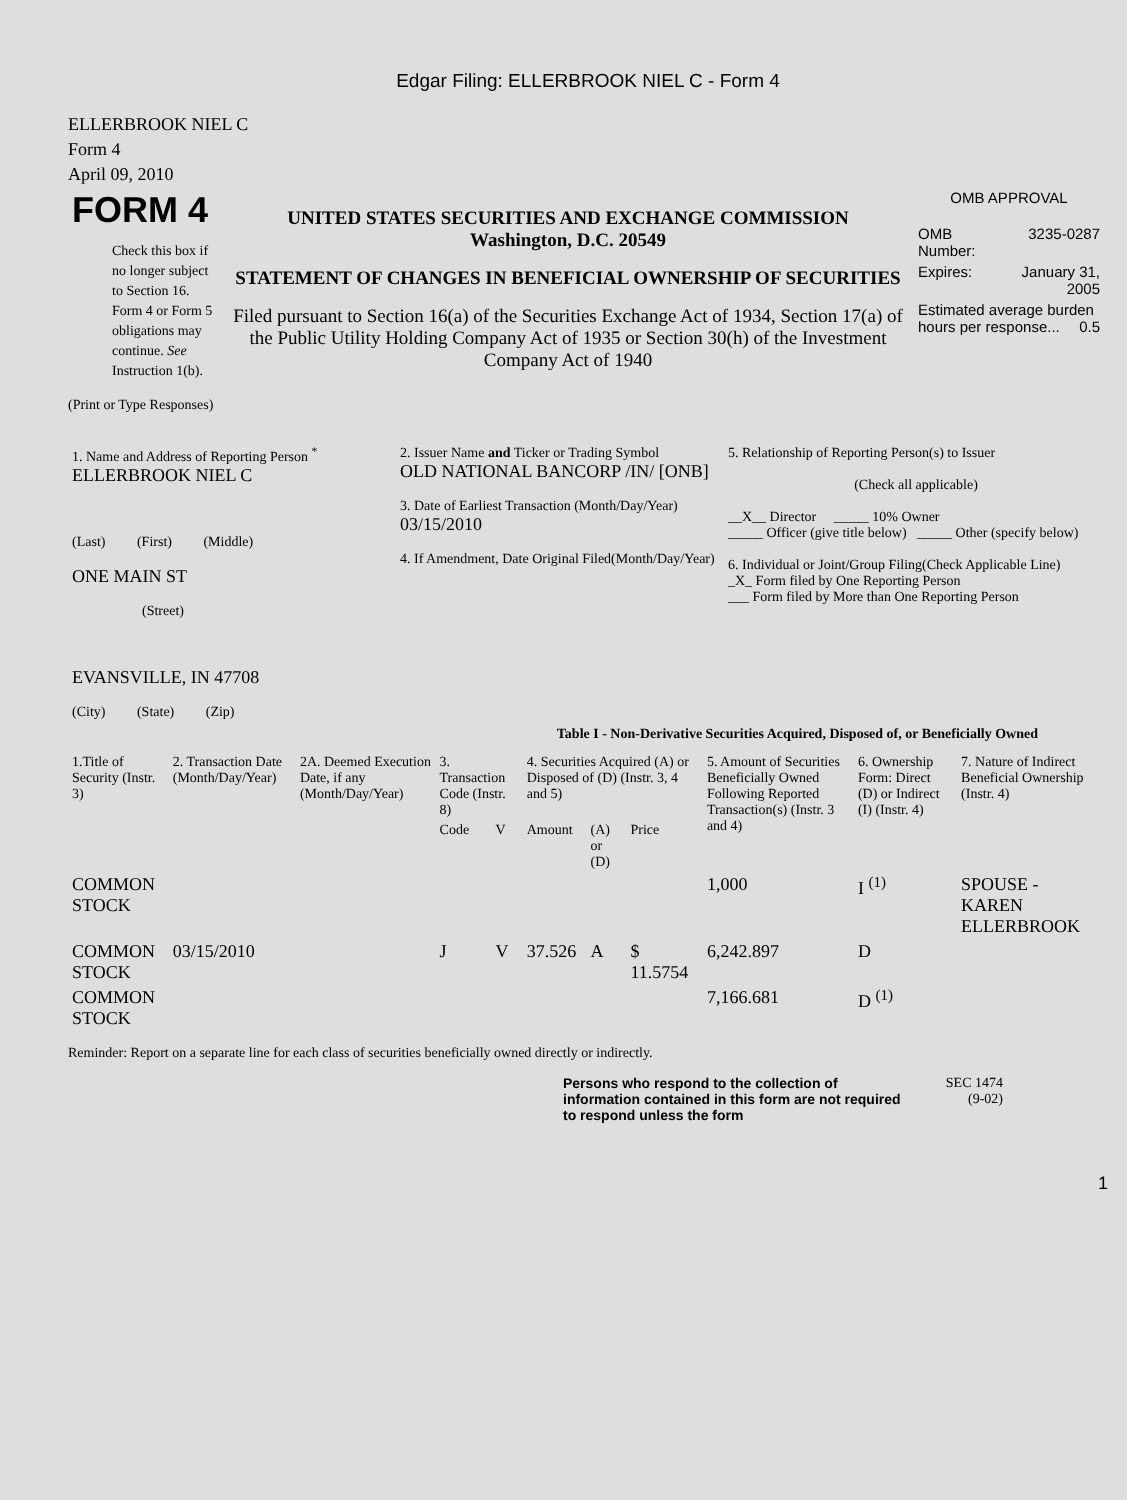Edgar Filing: ELLERBROOK NIEL C - Form 4
ELLERBROOK NIEL C
Form 4
April 09, 2010
| FORM 4 Check this box if no longer subject to Section 16. Form 4 or Form 5 obligations may continue. See Instruction 1(b). | UNITED STATES SECURITIES AND EXCHANGE COMMISSION Washington, D.C. 20549 STATEMENT OF CHANGES IN BENEFICIAL OWNERSHIP OF SECURITIES Filed pursuant to Section 16(a) of the Securities Exchange Act of 1934, Section 17(a) of the Public Utility Holding Company Act of 1935 or Section 30(h) of the Investment Company Act of 1940 | OMB APPROVAL / OMB Number: / 3235-0287 / / Expires: / January 31, 2005 / / Estimated average burden hours per response... 0.5 / / |
(Print or Type Responses)
| 1. Name and Address of Reporting Person <sup>*</sup> ELLERBROOK NIEL C (Last) (First) (Middle) ONE MAIN ST (Street) EVANSVILLE, IN 47708 (City) (State) (Zip) | 2. Issuer Name and Ticker or Trading Symbol OLD NATIONAL BANCORP /IN/ [ONB] 3. Date of Earliest Transaction (Month/Day/Year) 03/15/2010 4. If Amendment, Date Original Filed(Month/Day/Year) | 5. Relationship of Reporting Person(s) to Issuer (Check all applicable) __X__ Director _____ 10% Owner _____ Officer (give title below) _____ Other (specify below) 6. Individual or Joint/Group Filing(Check Applicable Line) _X_ Form filed by One Reporting Person ___ Form filed by More than One Reporting Person |
Table I - Non-Derivative Securities Acquired, Disposed of, or Beneficially Owned
| 1.Title of Security (Instr. 3) | 2. Transaction Date (Month/Day/Year) | 2A. Deemed Execution Date, if any (Month/Day/Year) | 3. Transaction Code (Instr. 8) | | 4. Securities Acquired (A) or Disposed of (D) (Instr. 3, 4 and 5) | | | 5. Amount of Securities Beneficially Owned Following Reported Transaction(s) (Instr. 3 and 4) | 6. Ownership Form: Direct (D) or Indirect (I) (Instr. 4) | 7. Nature of Indirect Beneficial Ownership (Instr. 4) |
| --- | --- | --- | --- | --- | --- | --- | --- | --- | --- | --- |
| | | | Code | V | Amount | (A) or (D) | Price | | | |
| COMMON STOCK | | | | | | | | 1,000 | I <sup>(1)</sup> | SPOUSE - KAREN ELLERBROOK |
| COMMON STOCK | 03/15/2010 | | J | V | 37.526 | A | $ 11.5754 | 6,242.897 | D | |
| COMMON STOCK | | | | | | | | 7,166.681 | D <sup>(1)</sup> | |
Reminder: Report on a separate line for each class of securities beneficially owned directly or indirectly.
Persons who respond to the collection of information contained in this form are not required to respond unless the form
SEC 1474
(9-02)
1